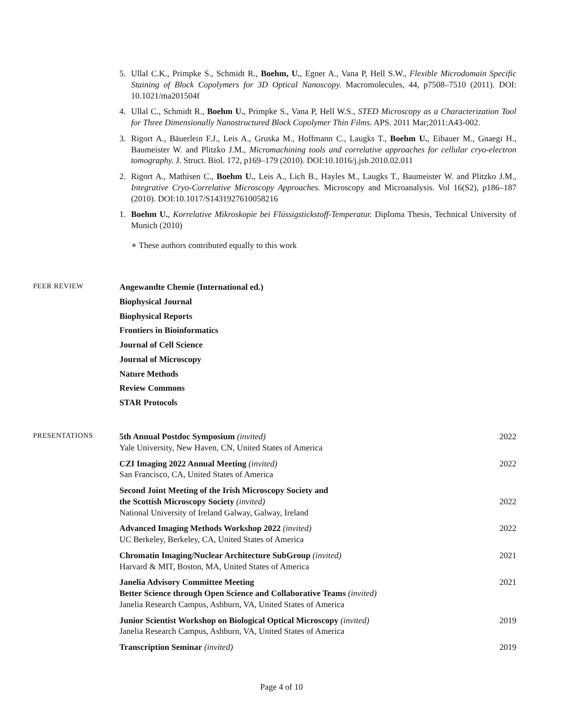5. Ullal C.K., Primpke S., Schmidt R., Boehm, U., Egner A., Vana P, Hell S.W., Flexible Microdomain Specific Staining of Block Copolymers for 3D Optical Nanoscopy. Macromolecules, 44, p7508–7510 (2011). DOI: 10.1021/ma201504f
4. Ullal C., Schmidt R., Boehm U., Primpke S., Vana P, Hell W.S., STED Microscopy as a Characterization Tool for Three Dimensionally Nanostructured Block Copolymer Thin Films. APS. 2011 Mar;2011:A43-002.
3. Rigort A., Bäuerlein F.J., Leis A., Gruska M., Hoffmann C., Laugks T., Boehm U., Eibauer M., Gnaegi H., Baumeister W. and Plitzko J.M., Micromachining tools and correlative approaches for cellular cryo-electron tomography. J. Struct. Biol. 172, p169–179 (2010). DOI:10.1016/j.jsb.2010.02.011
2. Rigort A., Mathisen C., Boehm U., Leis A., Lich B., Hayles M., Laugks T., Baumeister W. and Plitzko J.M., Integrative Cryo-Correlative Microscopy Approaches. Microscopy and Microanalysis. Vol 16(S2), p186–187 (2010). DOI:10.1017/S1431927610058216
1. Boehm U., Korrelative Mikroskopie bei Flüssigstickstoff-Temperatur. Diploma Thesis, Technical University of Munich (2010)
∗ These authors contributed equally to this work
PEER REVIEW
Angewandte Chemie (International ed.)
Biophysical Journal
Biophysical Reports
Frontiers in Bioinformatics
Journal of Cell Science
Journal of Microscopy
Nature Methods
Review Commons
STAR Protocols
PRESENTATIONS
5th Annual Postdoc Symposium (invited)
Yale University, New Haven, CN, United States of America
2022
CZI Imaging 2022 Annual Meeting (invited)
San Francisco, CA, United States of America
2022
Second Joint Meeting of the Irish Microscopy Society and
the Scottish Microscopy Society (invited)
National University of Ireland Galway, Galway, Ireland
2022
Advanced Imaging Methods Workshop 2022 (invited)
UC Berkeley, Berkeley, CA, United States of America
2022
Chromatin Imaging/Nuclear Architecture SubGroup (invited)
Harvard & MIT, Boston, MA, United States of America
2021
Janelia Advisory Committee Meeting
Better Science through Open Science and Collaborative Teams (invited)
Janelia Research Campus, Ashburn, VA, United States of America
2021
Junior Scientist Workshop on Biological Optical Microscopy (invited)
Janelia Research Campus, Ashburn, VA, United States of America
2019
Transcription Seminar (invited)
2019
Page 4 of 10